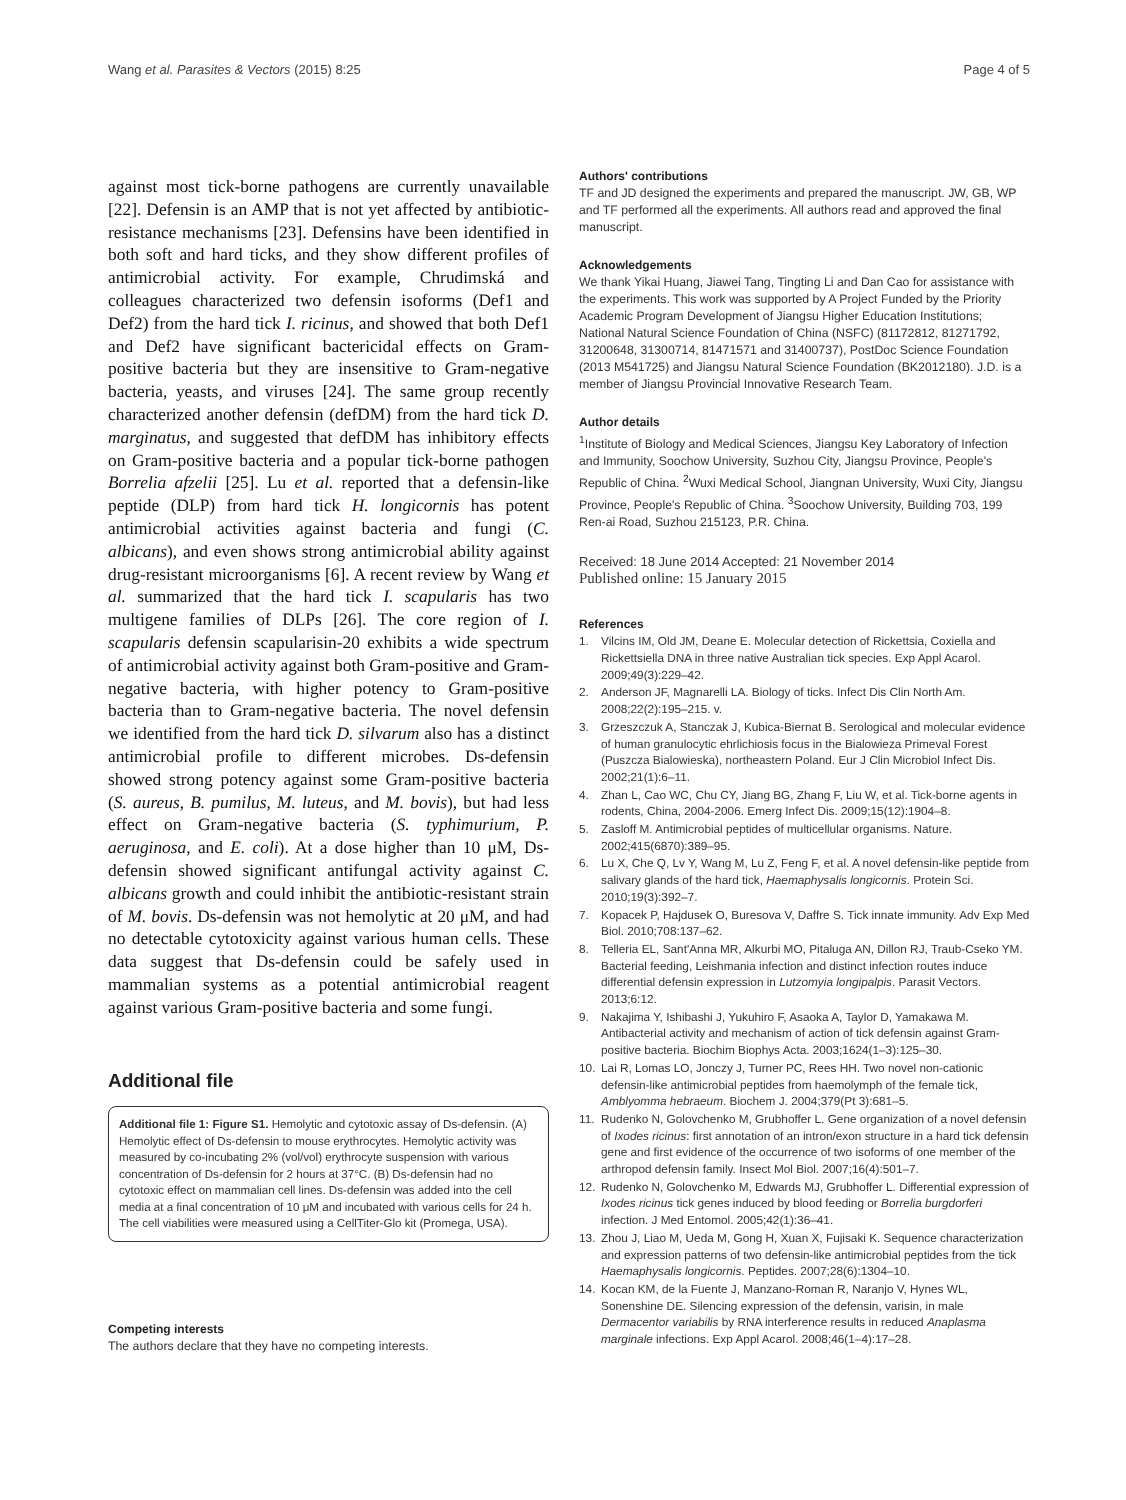Wang et al. Parasites & Vectors (2015) 8:25 Page 4 of 5
against most tick-borne pathogens are currently unavailable [22]. Defensin is an AMP that is not yet affected by antibiotic-resistance mechanisms [23]. Defensins have been identified in both soft and hard ticks, and they show different profiles of antimicrobial activity. For example, Chrudimská and colleagues characterized two defensin isoforms (Def1 and Def2) from the hard tick I. ricinus, and showed that both Def1 and Def2 have significant bactericidal effects on Gram-positive bacteria but they are insensitive to Gram-negative bacteria, yeasts, and viruses [24]. The same group recently characterized another defensin (defDM) from the hard tick D. marginatus, and suggested that defDM has inhibitory effects on Gram-positive bacteria and a popular tick-borne pathogen Borrelia afzelii [25]. Lu et al. reported that a defensin-like peptide (DLP) from hard tick H. longicornis has potent antimicrobial activities against bacteria and fungi (C. albicans), and even shows strong antimicrobial ability against drug-resistant microorganisms [6]. A recent review by Wang et al. summarized that the hard tick I. scapularis has two multigene families of DLPs [26]. The core region of I. scapularis defensin scapularisin-20 exhibits a wide spectrum of antimicrobial activity against both Gram-positive and Gram-negative bacteria, with higher potency to Gram-positive bacteria than to Gram-negative bacteria. The novel defensin we identified from the hard tick D. silvarum also has a distinct antimicrobial profile to different microbes. Ds-defensin showed strong potency against some Gram-positive bacteria (S. aureus, B. pumilus, M. luteus, and M. bovis), but had less effect on Gram-negative bacteria (S. typhimurium, P. aeruginosa, and E. coli). At a dose higher than 10 μM, Ds-defensin showed significant antifungal activity against C. albicans growth and could inhibit the antibiotic-resistant strain of M. bovis. Ds-defensin was not hemolytic at 20 μM, and had no detectable cytotoxicity against various human cells. These data suggest that Ds-defensin could be safely used in mammalian systems as a potential antimicrobial reagent against various Gram-positive bacteria and some fungi.
Additional file
Additional file 1: Figure S1. Hemolytic and cytotoxic assay of Ds-defensin. (A) Hemolytic effect of Ds-defensin to mouse erythrocytes. Hemolytic activity was measured by co-incubating 2% (vol/vol) erythrocyte suspension with various concentration of Ds-defensin for 2 hours at 37°C. (B) Ds-defensin had no cytotoxic effect on mammalian cell lines. Ds-defensin was added into the cell media at a final concentration of 10 μM and incubated with various cells for 24 h. The cell viabilities were measured using a CellTiter-Glo kit (Promega, USA).
Competing interests
The authors declare that they have no competing interests.
Authors' contributions
TF and JD designed the experiments and prepared the manuscript. JW, GB, WP and TF performed all the experiments. All authors read and approved the final manuscript.
Acknowledgements
We thank Yikai Huang, Jiawei Tang, Tingting Li and Dan Cao for assistance with the experiments. This work was supported by A Project Funded by the Priority Academic Program Development of Jiangsu Higher Education Institutions; National Natural Science Foundation of China (NSFC) (81172812, 81271792, 31200648, 31300714, 81471571 and 31400737), PostDoc Science Foundation (2013 M541725) and Jiangsu Natural Science Foundation (BK2012180). J.D. is a member of Jiangsu Provincial Innovative Research Team.
Author details
<sup>1</sup> Institute of Biology and Medical Sciences, Jiangsu Key Laboratory of Infection and Immunity, Soochow University, Suzhou City, Jiangsu Province, People's Republic of China. <sup>2</sup>Wuxi Medical School, Jiangnan University, Wuxi City, Jiangsu Province, People's Republic of China. <sup>3</sup>Soochow University, Building 703, 199 Ren-ai Road, Suzhou 215123, P.R. China.
Received: 18 June 2014 Accepted: 21 November 2014
Published online: 15 January 2015
References
1. Vilcins IM, Old JM, Deane E. Molecular detection of Rickettsia, Coxiella and Rickettsiella DNA in three native Australian tick species. Exp Appl Acarol. 2009;49(3):229–42.
2. Anderson JF, Magnarelli LA. Biology of ticks. Infect Dis Clin North Am. 2008;22(2):195–215. v.
3. Grzeszczuk A, Stanczak J, Kubica-Biernat B. Serological and molecular evidence of human granulocytic ehrlichiosis focus in the Bialowieza Primeval Forest (Puszcza Bialowieska), northeastern Poland. Eur J Clin Microbiol Infect Dis. 2002;21(1):6–11.
4. Zhan L, Cao WC, Chu CY, Jiang BG, Zhang F, Liu W, et al. Tick-borne agents in rodents, China, 2004-2006. Emerg Infect Dis. 2009;15(12):1904–8.
5. Zasloff M. Antimicrobial peptides of multicellular organisms. Nature. 2002;415(6870):389–95.
6. Lu X, Che Q, Lv Y, Wang M, Lu Z, Feng F, et al. A novel defensin-like peptide from salivary glands of the hard tick, Haemaphysalis longicornis. Protein Sci. 2010;19(3):392–7.
7. Kopacek P, Hajdusek O, Buresova V, Daffre S. Tick innate immunity. Adv Exp Med Biol. 2010;708:137–62.
8. Telleria EL, Sant'Anna MR, Alkurbi MO, Pitaluga AN, Dillon RJ, Traub-Cseko YM. Bacterial feeding, Leishmania infection and distinct infection routes induce differential defensin expression in Lutzomyia longipalpis. Parasit Vectors. 2013;6:12.
9. Nakajima Y, Ishibashi J, Yukuhiro F, Asaoka A, Taylor D, Yamakawa M. Antibacterial activity and mechanism of action of tick defensin against Gram-positive bacteria. Biochim Biophys Acta. 2003;1624(1–3):125–30.
10. Lai R, Lomas LO, Jonczy J, Turner PC, Rees HH. Two novel non-cationic defensin-like antimicrobial peptides from haemolymph of the female tick, Amblyomma hebraeum. Biochem J. 2004;379(Pt 3):681–5.
11. Rudenko N, Golovchenko M, Grubhoffer L. Gene organization of a novel defensin of Ixodes ricinus: first annotation of an intron/exon structure in a hard tick defensin gene and first evidence of the occurrence of two isoforms of one member of the arthropod defensin family. Insect Mol Biol. 2007;16(4):501–7.
12. Rudenko N, Golovchenko M, Edwards MJ, Grubhoffer L. Differential expression of Ixodes ricinus tick genes induced by blood feeding or Borrelia burgdorferi infection. J Med Entomol. 2005;42(1):36–41.
13. Zhou J, Liao M, Ueda M, Gong H, Xuan X, Fujisaki K. Sequence characterization and expression patterns of two defensin-like antimicrobial peptides from the tick Haemaphysalis longicornis. Peptides. 2007;28(6):1304–10.
14. Kocan KM, de la Fuente J, Manzano-Roman R, Naranjo V, Hynes WL, Sonenshine DE. Silencing expression of the defensin, varisin, in male Dermacentor variabilis by RNA interference results in reduced Anaplasma marginale infections. Exp Appl Acarol. 2008;46(1–4):17–28.